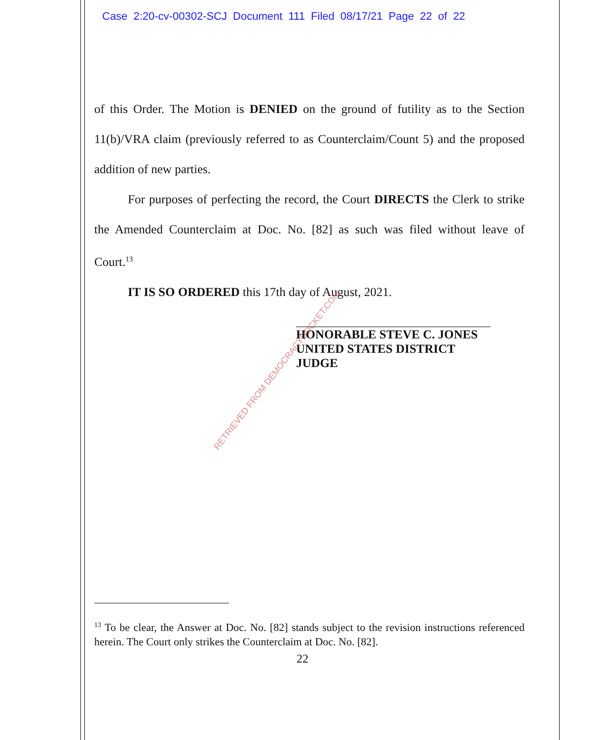Case 2:20-cv-00302-SCJ Document 111 Filed 08/17/21 Page 22 of 22
of this Order. The Motion is DENIED on the ground of futility as to the Section 11(b)/VRA claim (previously referred to as Counterclaim/Count 5) and the proposed addition of new parties.
For purposes of perfecting the record, the Court DIRECTS the Clerk to strike the Amended Counterclaim at Doc. No. [82] as such was filed without leave of Court.<sup>13</sup>
IT IS SO ORDERED this 17th day of August, 2021.
HONORABLE STEVE C. JONES
UNITED STATES DISTRICT JUDGE
RETRIEVED FROM DEMOCRACYDOCKET.COM
<sup>13</sup> To be clear, the Answer at Doc. No. [82] stands subject to the revision instructions referenced herein. The Court only strikes the Counterclaim at Doc. No. [82].
22